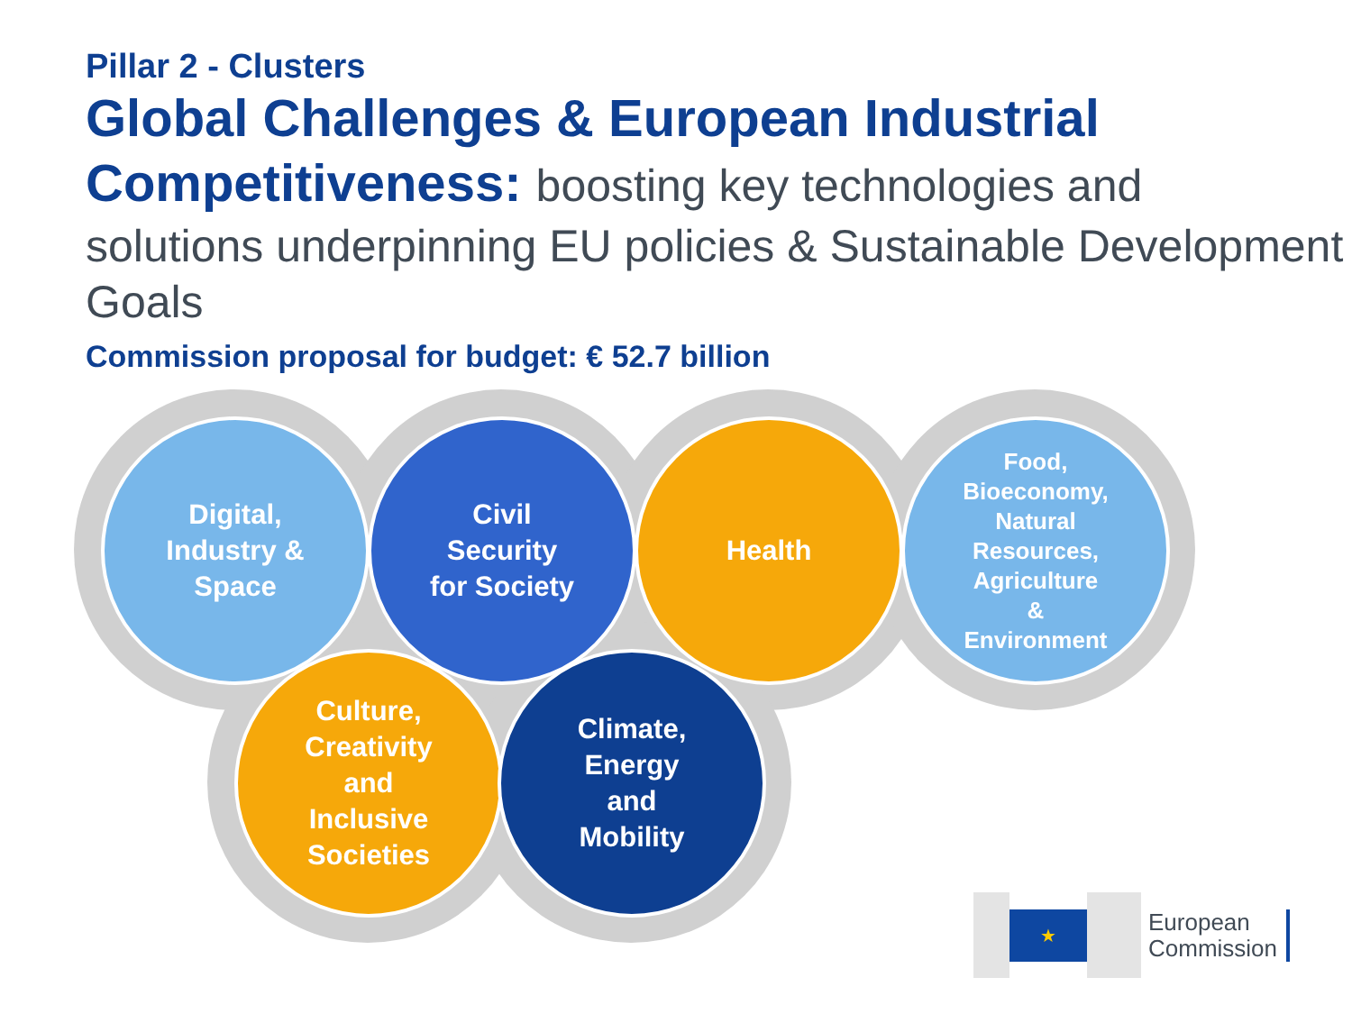Pillar 2 - Clusters
Global Challenges & European Industrial Competitiveness: boosting key technologies and
solutions underpinning EU policies & Sustainable Development Goals
Commission proposal for budget: € 52.7 billion
Digital,
Industry &
Space
Civil
Security
for Society
Health
Food,
Bioeconomy,
Natural
Resources,
Agriculture
&
Environment
Culture,
Creativity
and
Inclusive
Societies
Climate,
Energy
and
Mobility
★
European
Commission